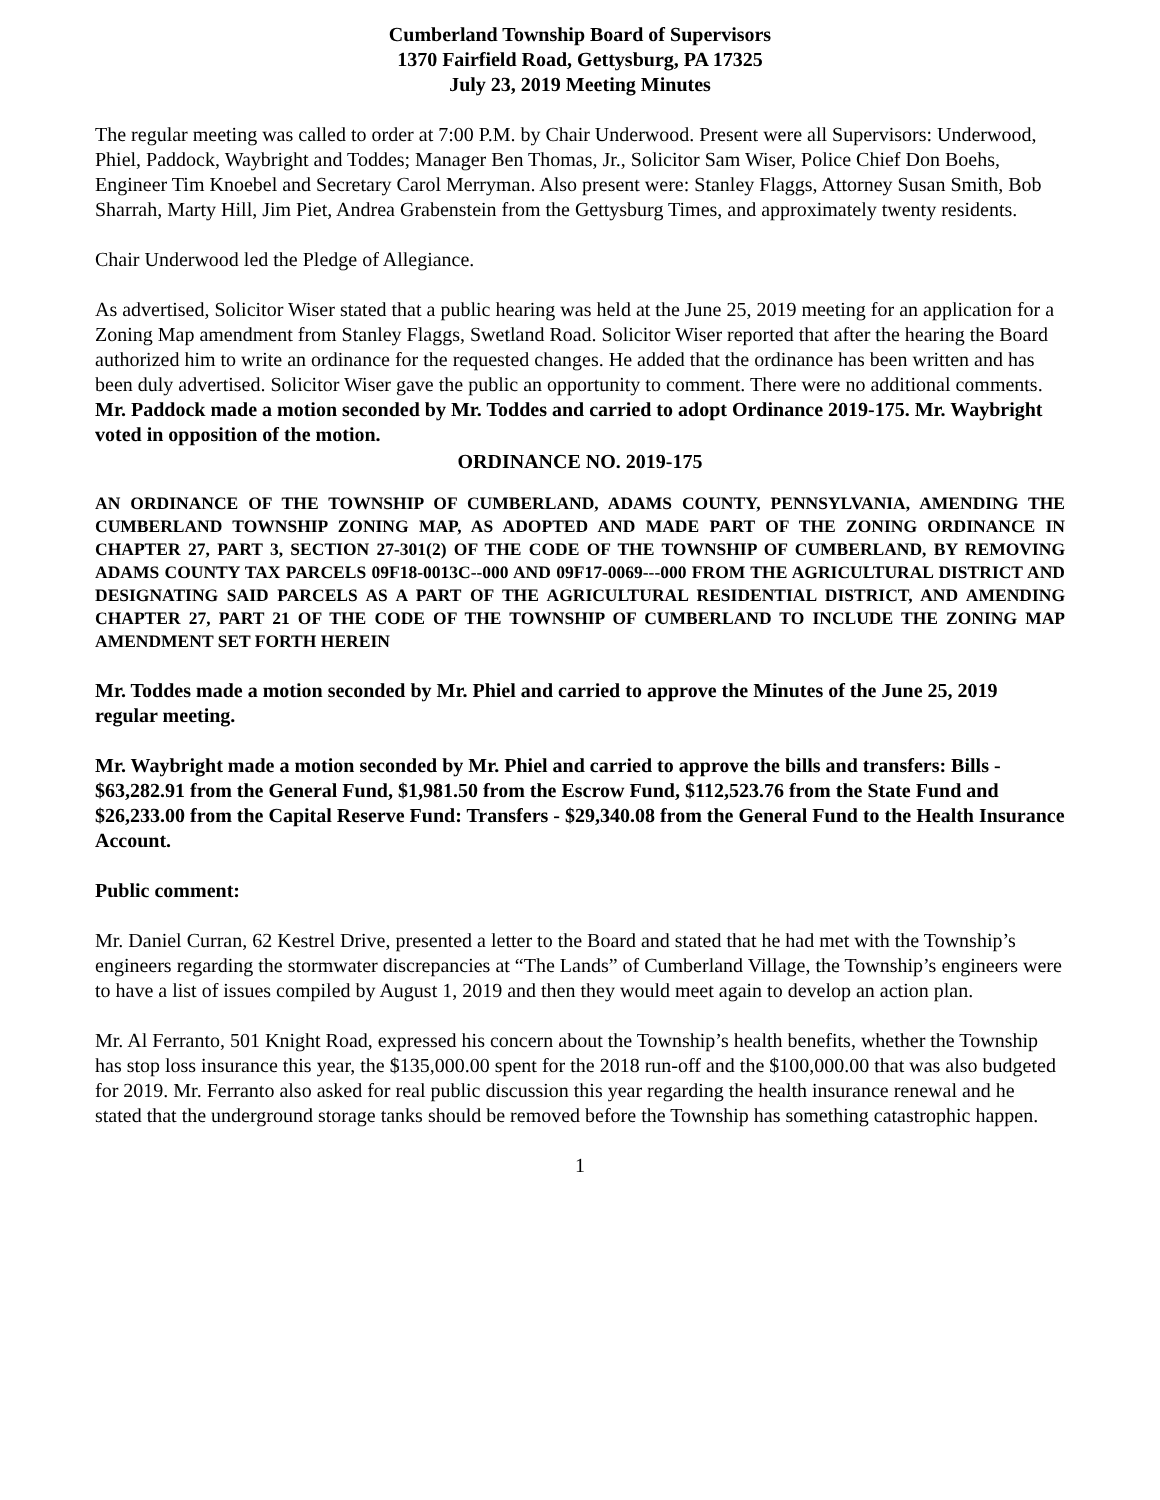Cumberland Township Board of Supervisors
1370 Fairfield Road, Gettysburg, PA 17325
July 23, 2019 Meeting Minutes
The regular meeting was called to order at 7:00 P.M. by Chair Underwood. Present were all Supervisors: Underwood, Phiel, Paddock, Waybright and Toddes; Manager Ben Thomas, Jr., Solicitor Sam Wiser, Police Chief Don Boehs, Engineer Tim Knoebel and Secretary Carol Merryman. Also present were: Stanley Flaggs, Attorney Susan Smith, Bob Sharrah, Marty Hill, Jim Piet, Andrea Grabenstein from the Gettysburg Times, and approximately twenty residents.
Chair Underwood led the Pledge of Allegiance.
As advertised, Solicitor Wiser stated that a public hearing was held at the June 25, 2019 meeting for an application for a Zoning Map amendment from Stanley Flaggs, Swetland Road. Solicitor Wiser reported that after the hearing the Board authorized him to write an ordinance for the requested changes. He added that the ordinance has been written and has been duly advertised. Solicitor Wiser gave the public an opportunity to comment. There were no additional comments. Mr. Paddock made a motion seconded by Mr. Toddes and carried to adopt Ordinance 2019-175. Mr. Waybright voted in opposition of the motion.
ORDINANCE NO. 2019-175
AN ORDINANCE OF THE TOWNSHIP OF CUMBERLAND, ADAMS COUNTY, PENNSYLVANIA, AMENDING THE CUMBERLAND TOWNSHIP ZONING MAP, AS ADOPTED AND MADE PART OF THE ZONING ORDINANCE IN CHAPTER 27, PART 3, SECTION 27-301(2) OF THE CODE OF THE TOWNSHIP OF CUMBERLAND, BY REMOVING ADAMS COUNTY TAX PARCELS 09F18-0013C--000 AND 09F17-0069---000 FROM THE AGRICULTURAL DISTRICT AND DESIGNATING SAID PARCELS AS A PART OF THE AGRICULTURAL RESIDENTIAL DISTRICT, AND AMENDING CHAPTER 27, PART 21 OF THE CODE OF THE TOWNSHIP OF CUMBERLAND TO INCLUDE THE ZONING MAP AMENDMENT SET FORTH HEREIN
Mr. Toddes made a motion seconded by Mr. Phiel and carried to approve the Minutes of the June 25, 2019 regular meeting.
Mr. Waybright made a motion seconded by Mr. Phiel and carried to approve the bills and transfers: Bills - $63,282.91 from the General Fund, $1,981.50 from the Escrow Fund, $112,523.76 from the State Fund and $26,233.00 from the Capital Reserve Fund: Transfers - $29,340.08 from the General Fund to the Health Insurance Account.
Public comment:
Mr. Daniel Curran, 62 Kestrel Drive, presented a letter to the Board and stated that he had met with the Township’s engineers regarding the stormwater discrepancies at “The Lands” of Cumberland Village, the Township’s engineers were to have a list of issues compiled by August 1, 2019 and then they would meet again to develop an action plan.
Mr. Al Ferranto, 501 Knight Road, expressed his concern about the Township’s health benefits, whether the Township has stop loss insurance this year, the $135,000.00 spent for the 2018 run-off and the $100,000.00 that was also budgeted for 2019. Mr. Ferranto also asked for real public discussion this year regarding the health insurance renewal and he stated that the underground storage tanks should be removed before the Township has something catastrophic happen.
1